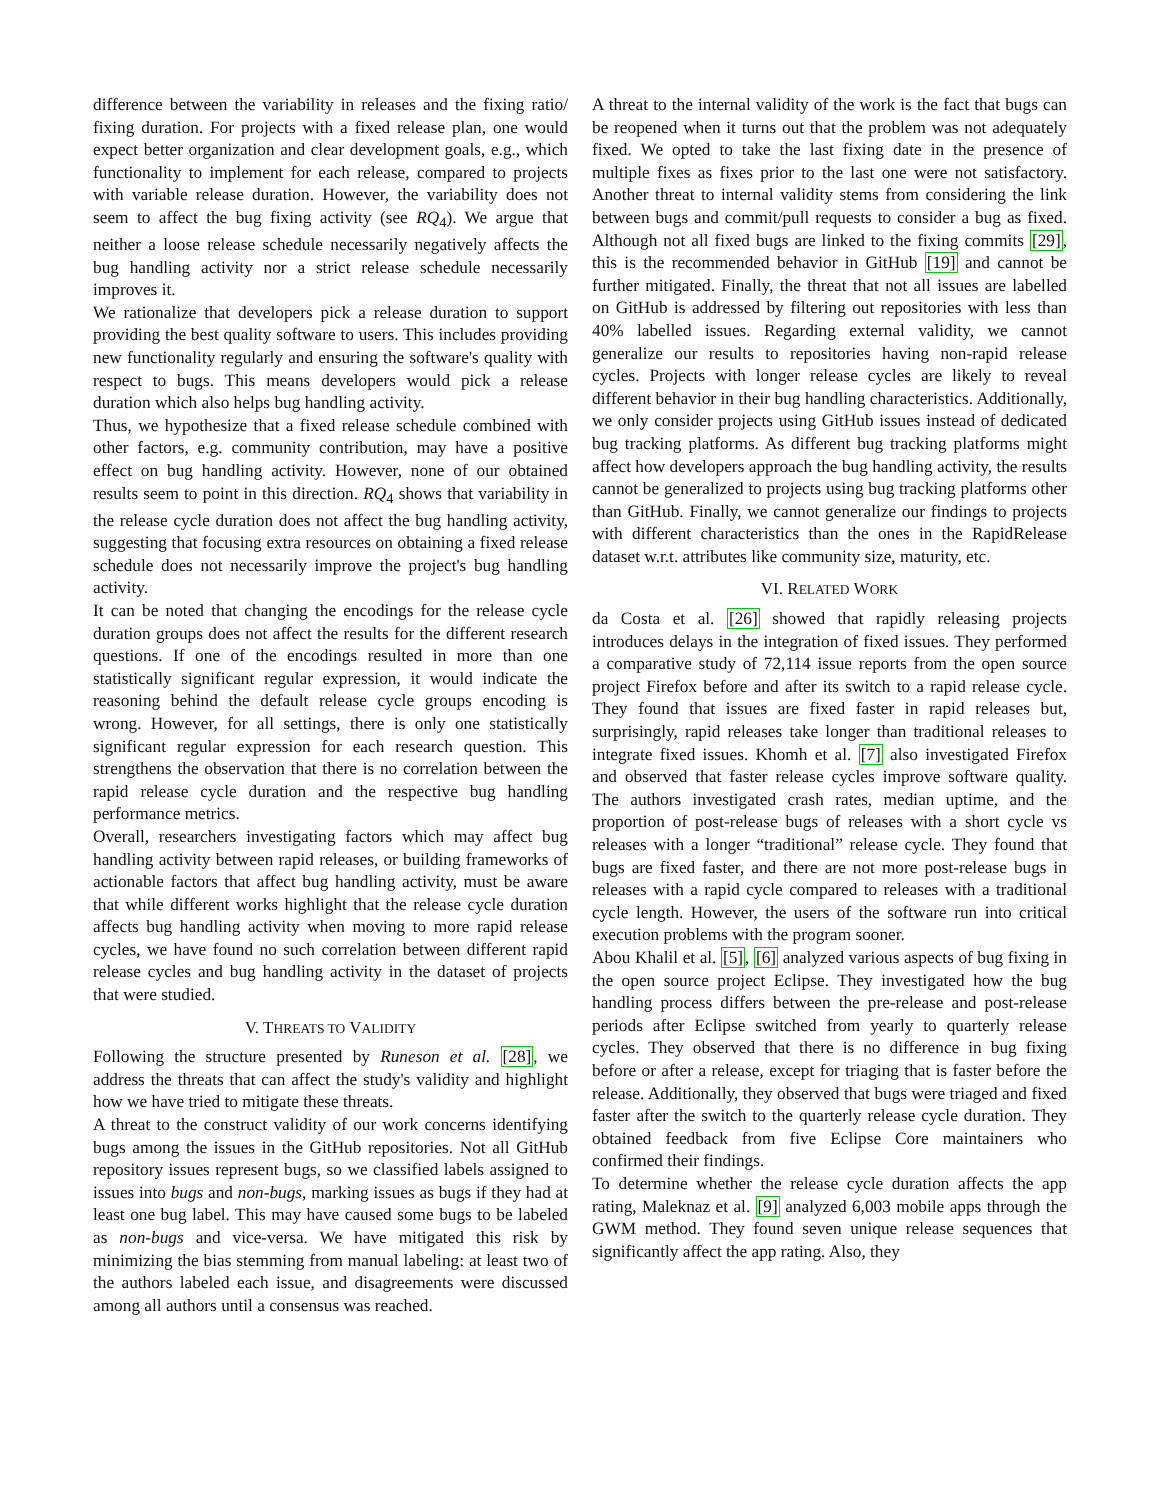difference between the variability in releases and the fixing ratio/ fixing duration. For projects with a fixed release plan, one would expect better organization and clear development goals, e.g., which functionality to implement for each release, compared to projects with variable release duration. However, the variability does not seem to affect the bug fixing activity (see RQ<sub>4</sub>). We argue that neither a loose release schedule necessarily negatively affects the bug handling activity nor a strict release schedule necessarily improves it.
We rationalize that developers pick a release duration to support providing the best quality software to users. This includes providing new functionality regularly and ensuring the software's quality with respect to bugs. This means developers would pick a release duration which also helps bug handling activity.
Thus, we hypothesize that a fixed release schedule combined with other factors, e.g. community contribution, may have a positive effect on bug handling activity. However, none of our obtained results seem to point in this direction. RQ<sub>4</sub> shows that variability in the release cycle duration does not affect the bug handling activity, suggesting that focusing extra resources on obtaining a fixed release schedule does not necessarily improve the project's bug handling activity.
It can be noted that changing the encodings for the release cycle duration groups does not affect the results for the different research questions. If one of the encodings resulted in more than one statistically significant regular expression, it would indicate the reasoning behind the default release cycle groups encoding is wrong. However, for all settings, there is only one statistically significant regular expression for each research question. This strengthens the observation that there is no correlation between the rapid release cycle duration and the respective bug handling performance metrics.
Overall, researchers investigating factors which may affect bug handling activity between rapid releases, or building frameworks of actionable factors that affect bug handling activity, must be aware that while different works highlight that the release cycle duration affects bug handling activity when moving to more rapid release cycles, we have found no such correlation between different rapid release cycles and bug handling activity in the dataset of projects that were studied.
V. THREATS TO VALIDITY
Following the structure presented by Runeson et al. [28], we address the threats that can affect the study's validity and highlight how we have tried to mitigate these threats.
A threat to the construct validity of our work concerns identifying bugs among the issues in the GitHub repositories. Not all GitHub repository issues represent bugs, so we classified labels assigned to issues into bugs and non-bugs, marking issues as bugs if they had at least one bug label. This may have caused some bugs to be labeled as non-bugs and vice-versa. We have mitigated this risk by minimizing the bias stemming from manual labeling: at least two of the authors labeled each issue, and disagreements were discussed among all authors until a consensus was reached.
A threat to the internal validity of the work is the fact that bugs can be reopened when it turns out that the problem was not adequately fixed. We opted to take the last fixing date in the presence of multiple fixes as fixes prior to the last one were not satisfactory. Another threat to internal validity stems from considering the link between bugs and commit/pull requests to consider a bug as fixed. Although not all fixed bugs are linked to the fixing commits [29], this is the recommended behavior in GitHub [19] and cannot be further mitigated. Finally, the threat that not all issues are labelled on GitHub is addressed by filtering out repositories with less than 40% labelled issues. Regarding external validity, we cannot generalize our results to repositories having non-rapid release cycles. Projects with longer release cycles are likely to reveal different behavior in their bug handling characteristics. Additionally, we only consider projects using GitHub issues instead of dedicated bug tracking platforms. As different bug tracking platforms might affect how developers approach the bug handling activity, the results cannot be generalized to projects using bug tracking platforms other than GitHub. Finally, we cannot generalize our findings to projects with different characteristics than the ones in the RapidRelease dataset w.r.t. attributes like community size, maturity, etc.
VI. RELATED WORK
da Costa et al. [26] showed that rapidly releasing projects introduces delays in the integration of fixed issues. They performed a comparative study of 72,114 issue reports from the open source project Firefox before and after its switch to a rapid release cycle. They found that issues are fixed faster in rapid releases but, surprisingly, rapid releases take longer than traditional releases to integrate fixed issues. Khomh et al. [7] also investigated Firefox and observed that faster release cycles improve software quality. The authors investigated crash rates, median uptime, and the proportion of post-release bugs of releases with a short cycle vs releases with a longer “traditional” release cycle. They found that bugs are fixed faster, and there are not more post-release bugs in releases with a rapid cycle compared to releases with a traditional cycle length. However, the users of the software run into critical execution problems with the program sooner.
Abou Khalil et al. [5], [6] analyzed various aspects of bug fixing in the open source project Eclipse. They investigated how the bug handling process differs between the pre-release and post-release periods after Eclipse switched from yearly to quarterly release cycles. They observed that there is no difference in bug fixing before or after a release, except for triaging that is faster before the release. Additionally, they observed that bugs were triaged and fixed faster after the switch to the quarterly release cycle duration. They obtained feedback from five Eclipse Core maintainers who confirmed their findings.
To determine whether the release cycle duration affects the app rating, Maleknaz et al. [9] analyzed 6,003 mobile apps through the GWM method. They found seven unique release sequences that significantly affect the app rating. Also, they